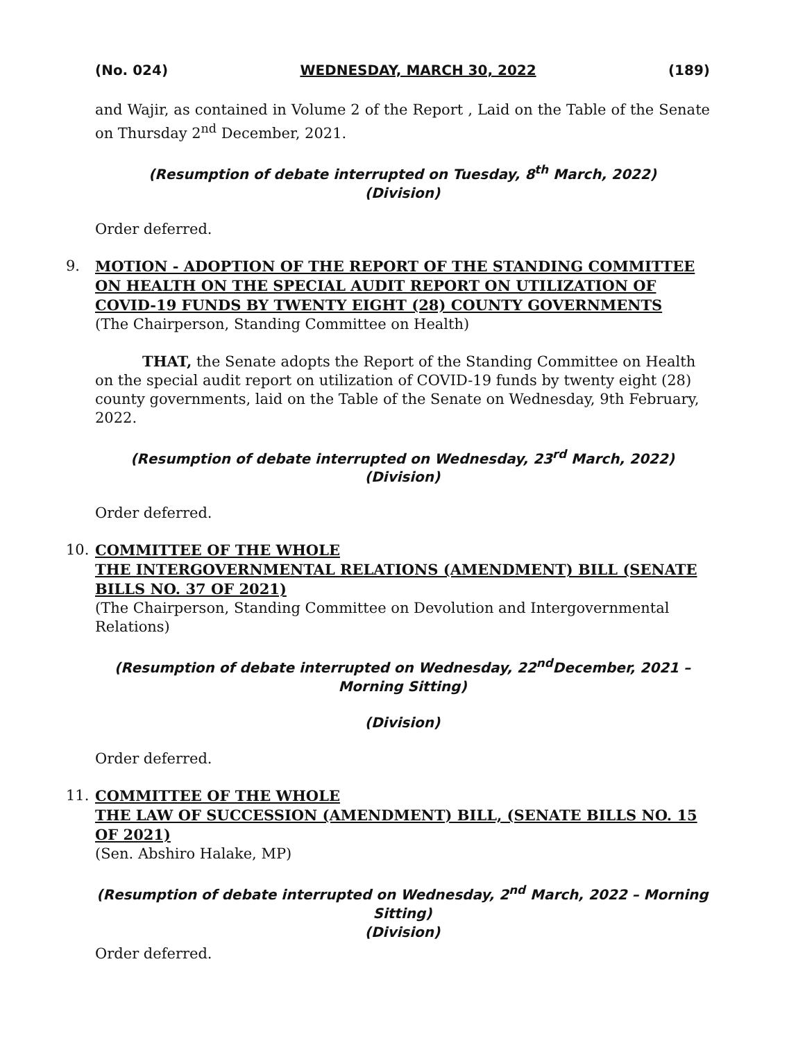(No. 024) WEDNESDAY, MARCH 30, 2022 (189)
and Wajir, as contained in Volume 2 of the Report , Laid on the Table of the Senate on Thursday 2<sup>nd</sup> December, 2021.
(Resumption of debate interrupted on Tuesday, 8<sup>th</sup> March, 2022)
(Division)
Order deferred.
9. MOTION - ADOPTION OF THE REPORT OF THE STANDING COMMITTEE ON HEALTH ON THE SPECIAL AUDIT REPORT ON UTILIZATION OF COVID-19 FUNDS BY TWENTY EIGHT (28) COUNTY GOVERNMENTS
(The Chairperson, Standing Committee on Health)
THAT, the Senate adopts the Report of the Standing Committee on Health on the special audit report on utilization of COVID-19 funds by twenty eight (28) county governments, laid on the Table of the Senate on Wednesday, 9th February, 2022.
(Resumption of debate interrupted on Wednesday, 23<sup>rd</sup> March, 2022)
(Division)
Order deferred.
10. COMMITTEE OF THE WHOLE
THE INTERGOVERNMENTAL RELATIONS (AMENDMENT) BILL (SENATE BILLS NO. 37 OF 2021)
(The Chairperson, Standing Committee on Devolution and Intergovernmental Relations)
(Resumption of debate interrupted on Wednesday, 22<sup>nd</sup>December, 2021 – Morning Sitting)
(Division)
Order deferred.
11. COMMITTEE OF THE WHOLE
THE LAW OF SUCCESSION (AMENDMENT) BILL, (SENATE BILLS NO. 15 OF 2021)
(Sen. Abshiro Halake, MP)
(Resumption of debate interrupted on Wednesday, 2<sup>nd</sup> March, 2022 – Morning Sitting)
(Division)
Order deferred.